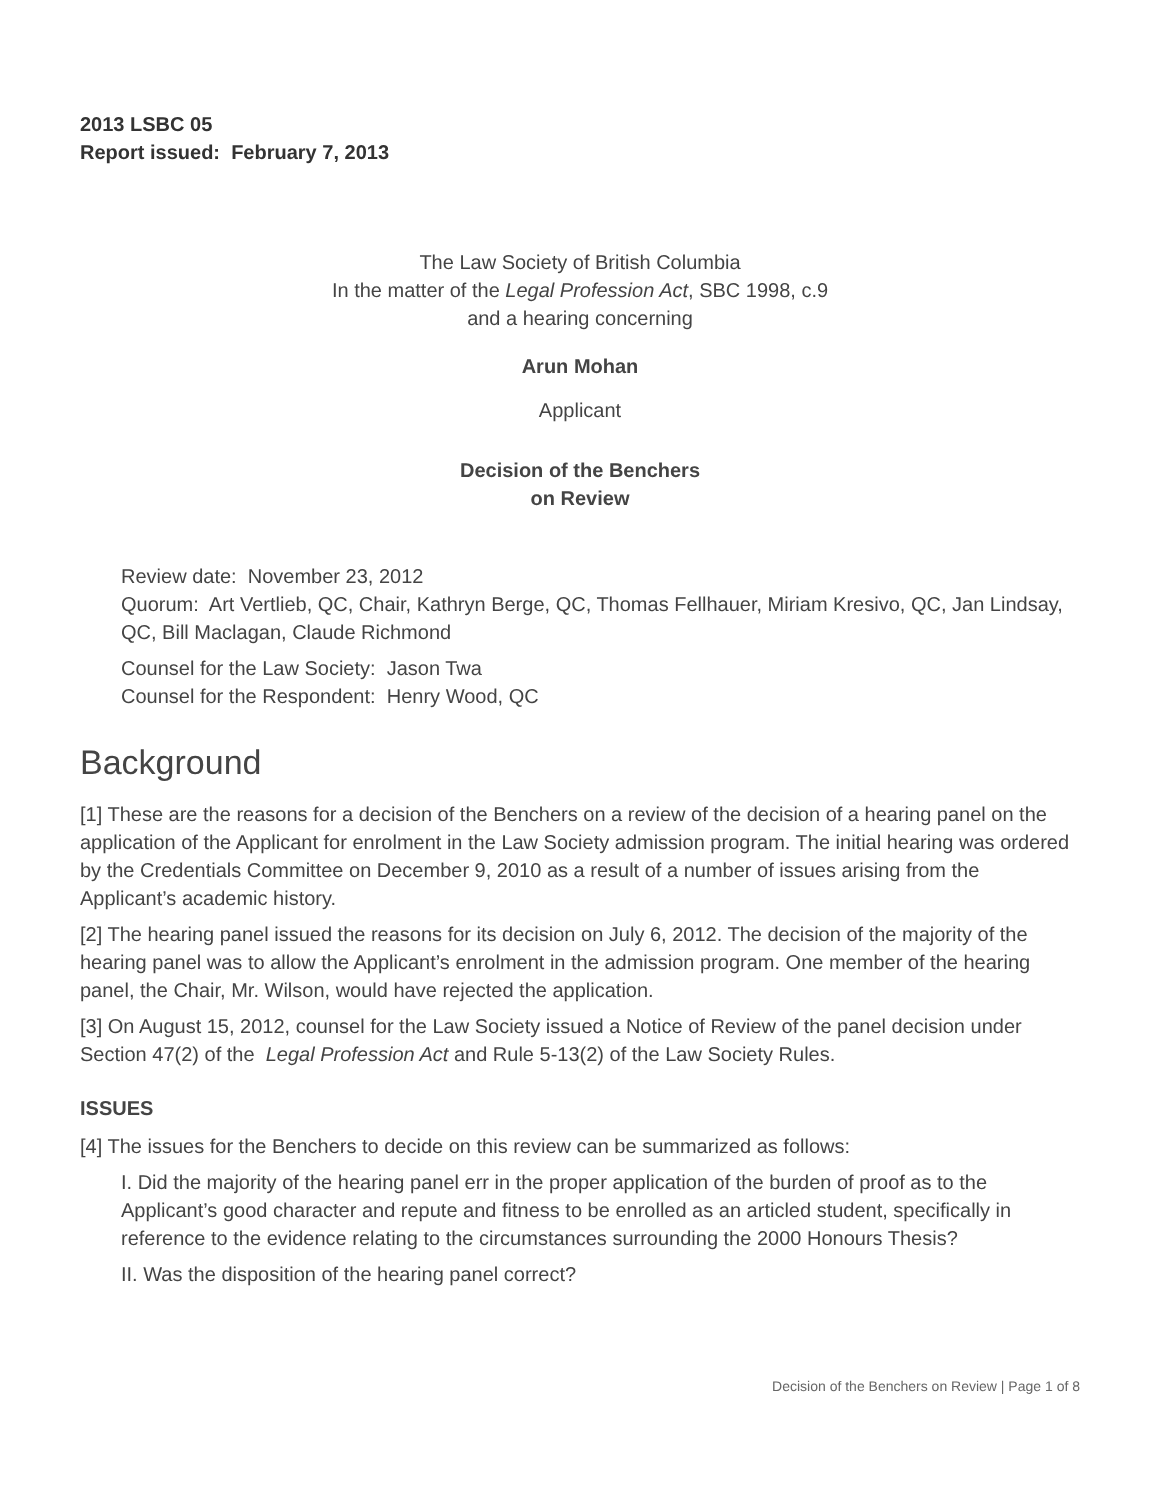2013 LSBC 05
Report issued: February 7, 2013
The Law Society of British Columbia
In the matter of the Legal Profession Act, SBC 1998, c.9
and a hearing concerning
Arun Mohan
Applicant
Decision of the Benchers
on Review
Review date: November 23, 2012
Quorum: Art Vertlieb, QC, Chair, Kathryn Berge, QC, Thomas Fellhauer, Miriam Kresivo, QC, Jan Lindsay, QC, Bill Maclagan, Claude Richmond
Counsel for the Law Society: Jason Twa
Counsel for the Respondent: Henry Wood, QC
Background
[1] These are the reasons for a decision of the Benchers on a review of the decision of a hearing panel on the application of the Applicant for enrolment in the Law Society admission program. The initial hearing was ordered by the Credentials Committee on December 9, 2010 as a result of a number of issues arising from the Applicant’s academic history.
[2] The hearing panel issued the reasons for its decision on July 6, 2012. The decision of the majority of the hearing panel was to allow the Applicant’s enrolment in the admission program. One member of the hearing panel, the Chair, Mr. Wilson, would have rejected the application.
[3] On August 15, 2012, counsel for the Law Society issued a Notice of Review of the panel decision under Section 47(2) of the Legal Profession Act and Rule 5-13(2) of the Law Society Rules.
ISSUES
[4] The issues for the Benchers to decide on this review can be summarized as follows:
I. Did the majority of the hearing panel err in the proper application of the burden of proof as to the Applicant’s good character and repute and fitness to be enrolled as an articled student, specifically in reference to the evidence relating to the circumstances surrounding the 2000 Honours Thesis?
II. Was the disposition of the hearing panel correct?
Decision of the Benchers on Review | Page 1 of 8